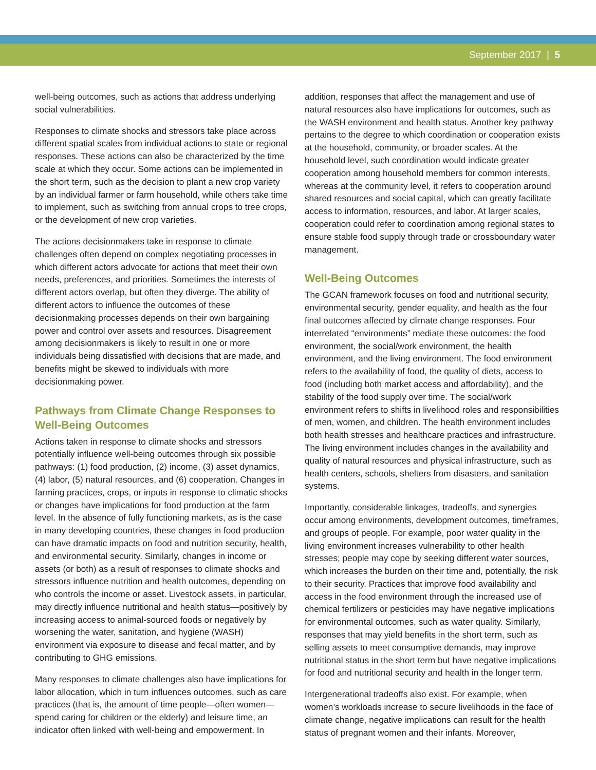September 2017 | 5
well-being outcomes, such as actions that address underlying social vulnerabilities.
Responses to climate shocks and stressors take place across different spatial scales from individual actions to state or regional responses. These actions can also be characterized by the time scale at which they occur. Some actions can be implemented in the short term, such as the decision to plant a new crop variety by an individual farmer or farm household, while others take time to implement, such as switching from annual crops to tree crops, or the development of new crop varieties.
The actions decisionmakers take in response to climate challenges often depend on complex negotiating processes in which different actors advocate for actions that meet their own needs, preferences, and priorities. Sometimes the interests of different actors overlap, but often they diverge. The ability of different actors to influence the outcomes of these decisionmaking processes depends on their own bargaining power and control over assets and resources. Disagreement among decisionmakers is likely to result in one or more individuals being dissatisfied with decisions that are made, and benefits might be skewed to individuals with more decisionmaking power.
Pathways from Climate Change Responses to Well-Being Outcomes
Actions taken in response to climate shocks and stressors potentially influence well-being outcomes through six possible pathways: (1) food production, (2) income, (3) asset dynamics, (4) labor, (5) natural resources, and (6) cooperation. Changes in farming practices, crops, or inputs in response to climatic shocks or changes have implications for food production at the farm level. In the absence of fully functioning markets, as is the case in many developing countries, these changes in food production can have dramatic impacts on food and nutrition security, health, and environmental security. Similarly, changes in income or assets (or both) as a result of responses to climate shocks and stressors influence nutrition and health outcomes, depending on who controls the income or asset. Livestock assets, in particular, may directly influence nutritional and health status—positively by increasing access to animal-sourced foods or negatively by worsening the water, sanitation, and hygiene (WASH) environment via exposure to disease and fecal matter, and by contributing to GHG emissions.
Many responses to climate challenges also have implications for labor allocation, which in turn influences outcomes, such as care practices (that is, the amount of time people—often women—spend caring for children or the elderly) and leisure time, an indicator often linked with well-being and empowerment. In
addition, responses that affect the management and use of natural resources also have implications for outcomes, such as the WASH environment and health status. Another key pathway pertains to the degree to which coordination or cooperation exists at the household, community, or broader scales. At the household level, such coordination would indicate greater cooperation among household members for common interests, whereas at the community level, it refers to cooperation around shared resources and social capital, which can greatly facilitate access to information, resources, and labor. At larger scales, cooperation could refer to coordination among regional states to ensure stable food supply through trade or crossboundary water management.
Well-Being Outcomes
The GCAN framework focuses on food and nutritional security, environmental security, gender equality, and health as the four final outcomes affected by climate change responses. Four interrelated “environments” mediate these outcomes: the food environment, the social/work environment, the health environment, and the living environment. The food environment refers to the availability of food, the quality of diets, access to food (including both market access and affordability), and the stability of the food supply over time. The social/work environment refers to shifts in livelihood roles and responsibili­ties of men, women, and children. The health environment includes both health stresses and healthcare practices and infrastructure. The living environment includes changes in the availability and quality of natural resources and physical infrastructure, such as health centers, schools, shelters from disasters, and sanitation systems.
Importantly, considerable linkages, tradeoffs, and synergies occur among environments, development outcomes, timeframes, and groups of people. For example, poor water quality in the living environment increases vulnerability to other health stresses; people may cope by seeking different water sources, which increases the burden on their time and, potentially, the risk to their security. Practices that improve food availability and access in the food environment through the increased use of chemical fertilizers or pesticides may have negative implications for envi­ronmental outcomes, such as water quality. Similarly, responses that may yield benefits in the short term, such as selling assets to meet consumptive demands, may improve nutritional status in the short term but have negative implications for food and nutritional security and health in the longer term.
Intergenerational tradeoffs also exist. For example, when women’s workloads increase to secure livelihoods in the face of climate change, negative implications can result for the health status of pregnant women and their infants. Moreover,